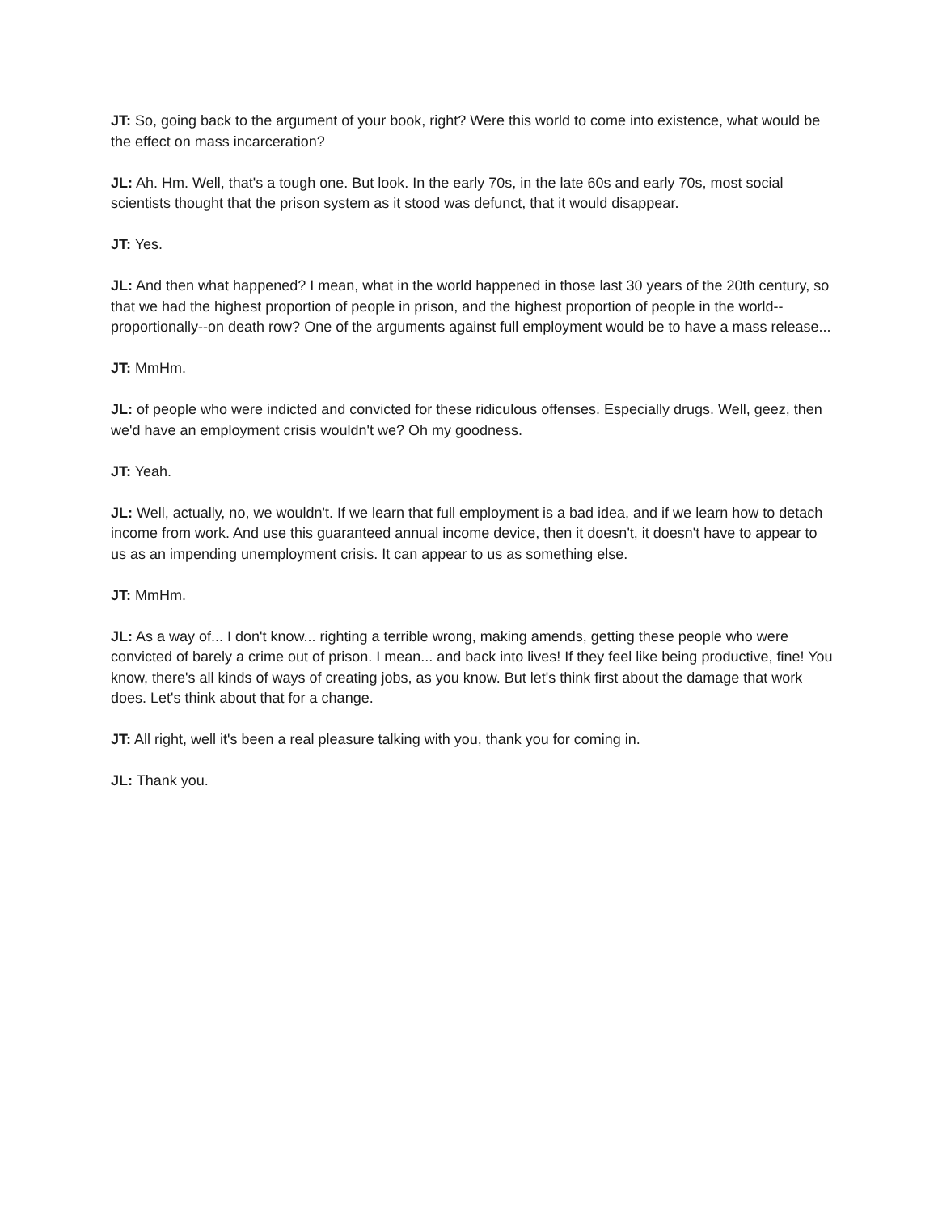JT: So, going back to the argument of your book, right? Were this world to come into existence, what would be the effect on mass incarceration?
JL: Ah. Hm. Well, that's a tough one. But look. In the early 70s, in the late 60s and early 70s, most social scientists thought that the prison system as it stood was defunct, that it would disappear.
JT: Yes.
JL: And then what happened? I mean, what in the world happened in those last 30 years of the 20th century, so that we had the highest proportion of people in prison, and the highest proportion of people in the world--proportionally--on death row? One of the arguments against full employment would be to have a mass release...
JT: MmHm.
JL: of people who were indicted and convicted for these ridiculous offenses. Especially drugs. Well, geez, then we'd have an employment crisis wouldn't we? Oh my goodness.
JT: Yeah.
JL: Well, actually, no, we wouldn't. If we learn that full employment is a bad idea, and if we learn how to detach income from work. And use this guaranteed annual income device, then it doesn't, it doesn't have to appear to us as an impending unemployment crisis. It can appear to us as something else.
JT: MmHm.
JL: As a way of... I don't know... righting a terrible wrong, making amends, getting these people who were convicted of barely a crime out of prison. I mean... and back into lives! If they feel like being productive, fine! You know, there's all kinds of ways of creating jobs, as you know. But let's think first about the damage that work does. Let's think about that for a change.
JT: All right, well it's been a real pleasure talking with you, thank you for coming in.
JL: Thank you.